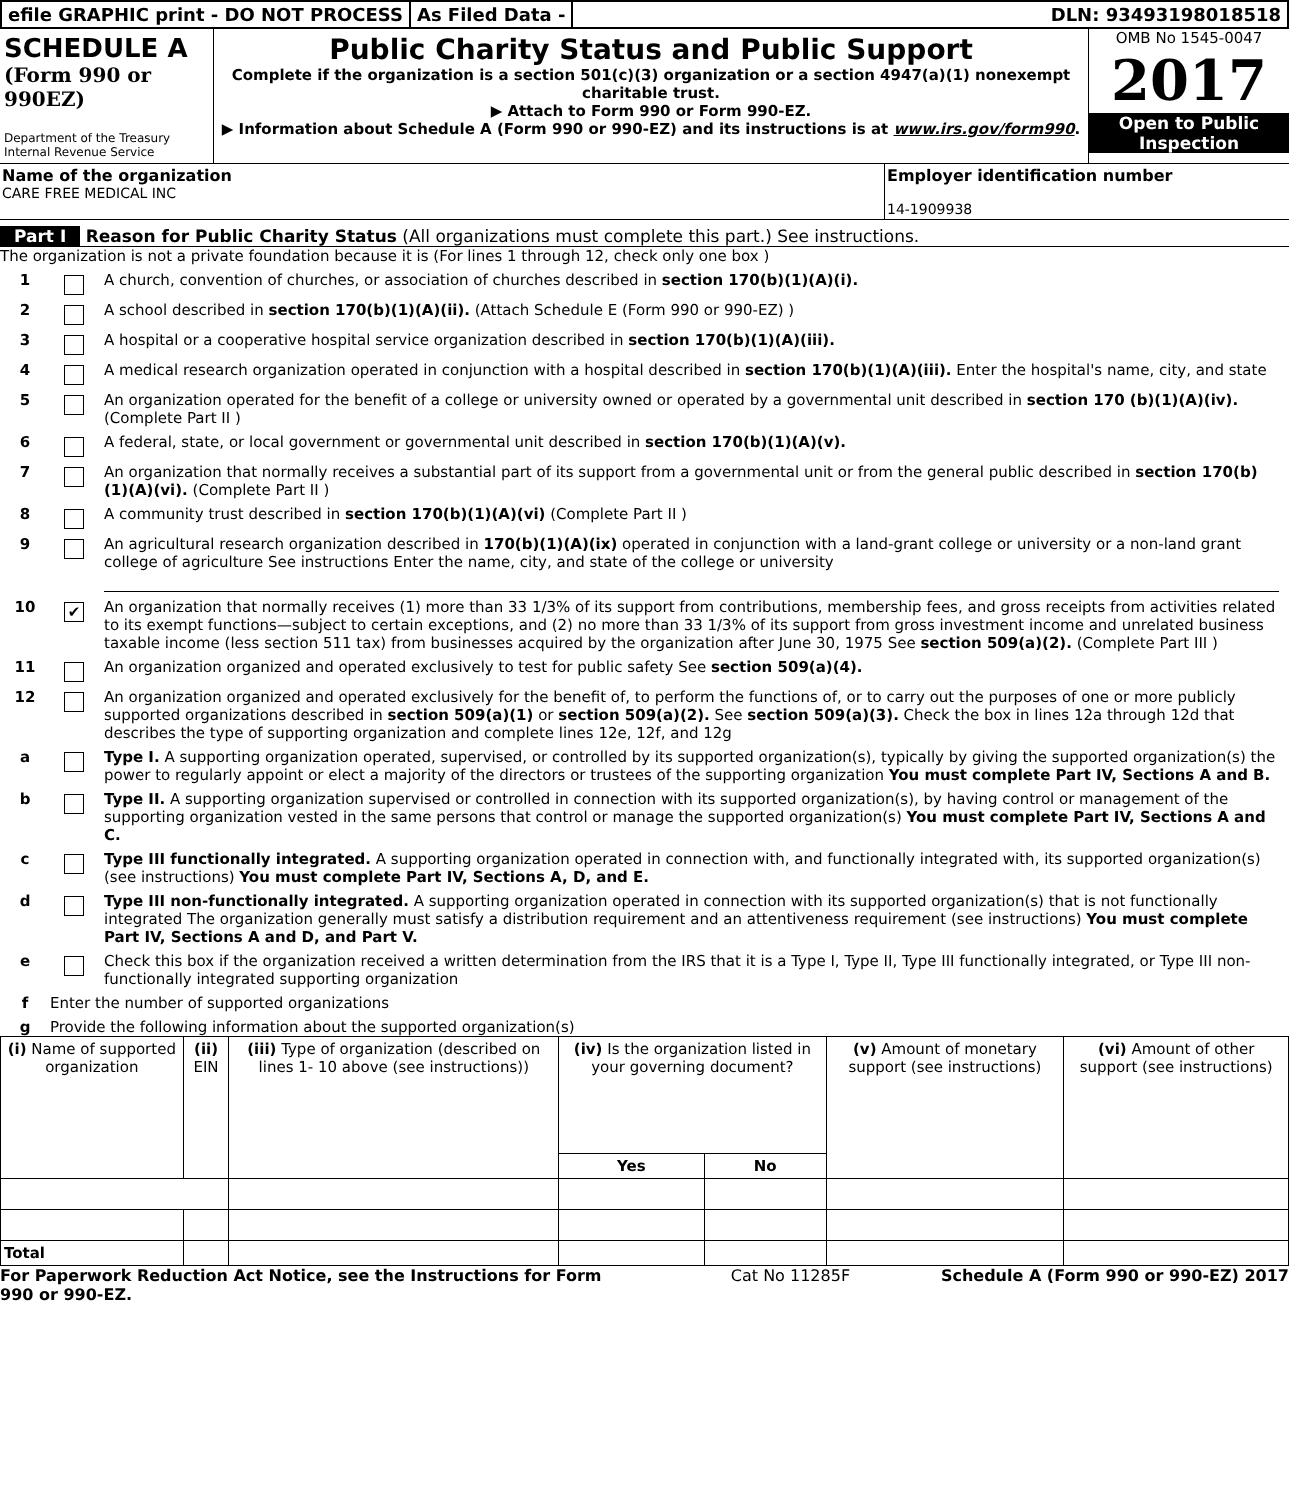efile GRAPHIC print - DO NOT PROCESS
As Filed Data - DLN: 93493198018518
SCHEDULE A
(Form 990 or 990EZ)
Department of the Treasury Internal Revenue Service
Public Charity Status and Public Support
Complete if the organization is a section 501(c)(3) organization or a section 4947(a)(1) nonexempt charitable trust.
▶ Attach to Form 990 or Form 990-EZ.
▶ Information about Schedule A (Form 990 or 990-EZ) and its instructions is at www.irs.gov/form990.
OMB No 1545-0047
2017
Open to Public Inspection
Name of the organization
CARE FREE MEDICAL INC
Employer identification number
14-1909938
Part I Reason for Public Charity Status (All organizations must complete this part.) See instructions.
The organization is not a private foundation because it is (For lines 1 through 12, check only one box )
1 A church, convention of churches, or association of churches described in section 170(b)(1)(A)(i).
2 A school described in section 170(b)(1)(A)(ii). (Attach Schedule E (Form 990 or 990-EZ) )
3 A hospital or a cooperative hospital service organization described in section 170(b)(1)(A)(iii).
4 A medical research organization operated in conjunction with a hospital described in section 170(b)(1)(A)(iii). Enter the hospital's name, city, and state
5 An organization operated for the benefit of a college or university owned or operated by a governmental unit described in section 170 (b)(1)(A)(iv). (Complete Part II )
6 A federal, state, or local government or governmental unit described in section 170(b)(1)(A)(v).
7 An organization that normally receives a substantial part of its support from a governmental unit or from the general public described in section 170(b)(1)(A)(vi). (Complete Part II )
8 A community trust described in section 170(b)(1)(A)(vi) (Complete Part II )
9 An agricultural research organization described in 170(b)(1)(A)(ix) operated in conjunction with a land-grant college or university or a non-land grant college of agriculture See instructions Enter the name, city, and state of the college or university
10
✔
An organization that normally receives (1) more than 33 1/3% of its support from contributions, membership fees, and gross receipts from activities related to its exempt functions—subject to certain exceptions, and (2) no more than 33 1/3% of its support from gross investment income and unrelated business taxable income (less section 511 tax) from businesses acquired by the organization after June 30, 1975 See section 509(a)(2). (Complete Part III )
11 An organization organized and operated exclusively to test for public safety See section 509(a)(4).
12 An organization organized and operated exclusively for the benefit of, to perform the functions of, or to carry out the purposes of one or more publicly supported organizations described in section 509(a)(1) or section 509(a)(2). See section 509(a)(3). Check the box in lines 12a through 12d that describes the type of supporting organization and complete lines 12e, 12f, and 12g
a Type I. A supporting organization operated, supervised, or controlled by its supported organization(s), typically by giving the supported organization(s) the power to regularly appoint or elect a majority of the directors or trustees of the supporting organization You must complete Part IV, Sections A and B.
b Type II. A supporting organization supervised or controlled in connection with its supported organization(s), by having control or management of the supporting organization vested in the same persons that control or manage the supported organization(s) You must complete Part IV, Sections A and C.
c Type III functionally integrated. A supporting organization operated in connection with, and functionally integrated with, its supported organization(s) (see instructions) You must complete Part IV, Sections A, D, and E.
d Type III non-functionally integrated. A supporting organization operated in connection with its supported organization(s) that is not functionally integrated The organization generally must satisfy a distribution requirement and an attentiveness requirement (see instructions) You must complete Part IV, Sections A and D, and Part V.
e Check this box if the organization received a written determination from the IRS that it is a Type I, Type II, Type III functionally integrated, or Type III non-functionally integrated supporting organization
f Enter the number of supported organizations
g Provide the following information about the supported organization(s)
| (i) Name of supported organization | (ii) EIN | (iii) Type of organization (described on lines 1- 10 above (see instructions)) | (iv) Is the organization listed in your governing document? | | (v) Amount of monetary support (see instructions) | (vi) Amount of other support (see instructions) |
| --- | --- | --- | --- | --- | --- | --- |
| | | | Yes | No | | |
| Total | | | | | | |
For Paperwork Reduction Act Notice, see the Instructions for Form 990 or 990-EZ. Cat No 11285F Schedule A (Form 990 or 990-EZ) 2017